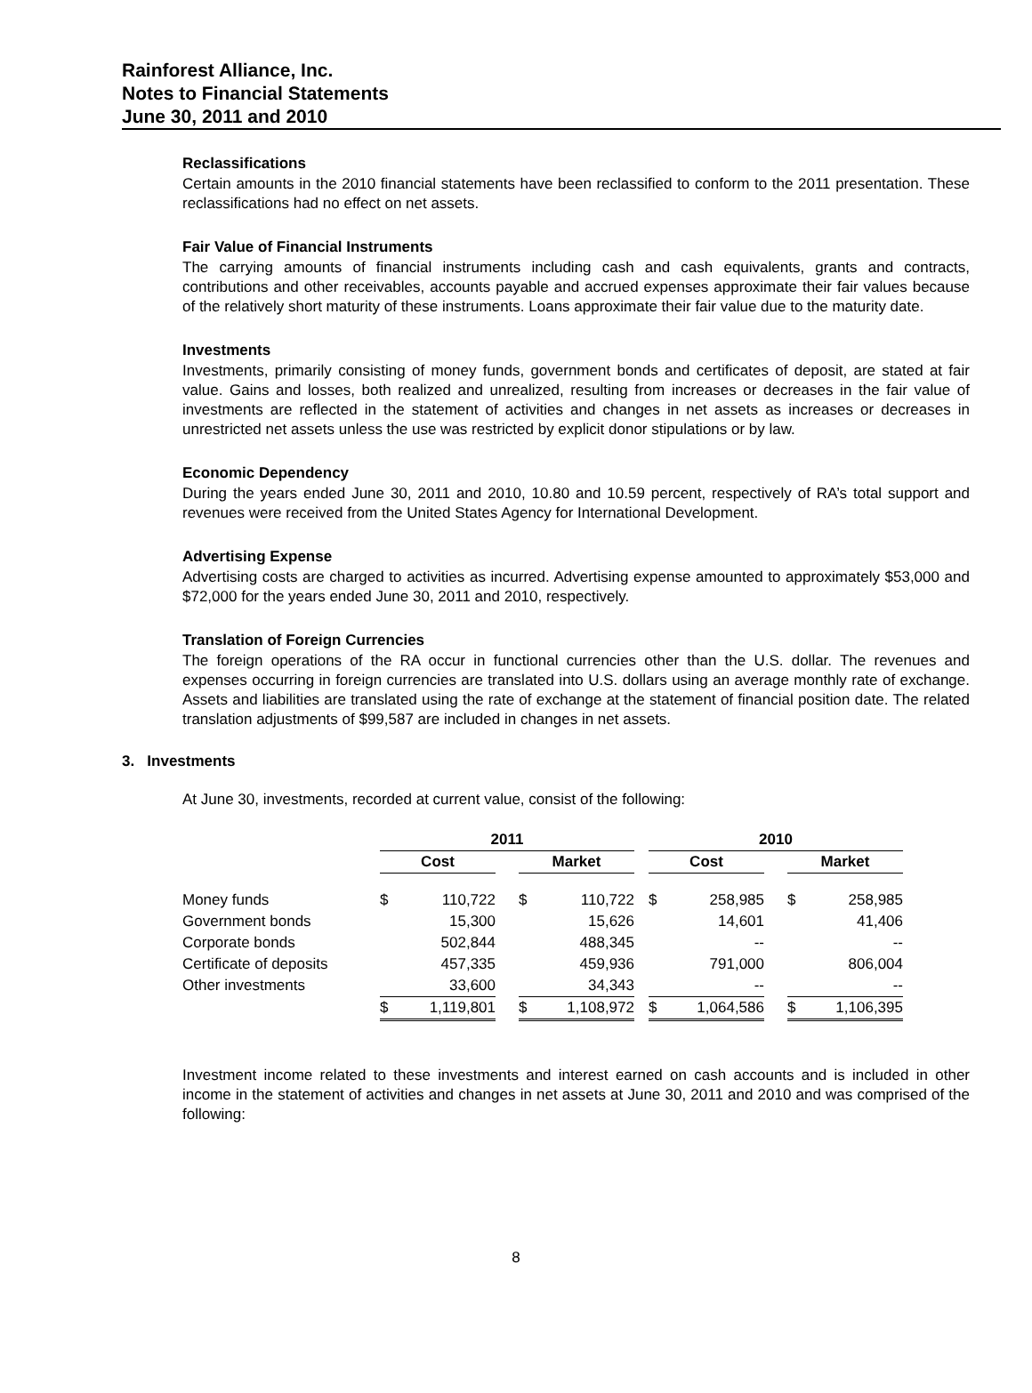Rainforest Alliance, Inc.
Notes to Financial Statements
June 30, 2011 and 2010
Reclassifications
Certain amounts in the 2010 financial statements have been reclassified to conform to the 2011 presentation. These reclassifications had no effect on net assets.
Fair Value of Financial Instruments
The carrying amounts of financial instruments including cash and cash equivalents, grants and contracts, contributions and other receivables, accounts payable and accrued expenses approximate their fair values because of the relatively short maturity of these instruments. Loans approximate their fair value due to the maturity date.
Investments
Investments, primarily consisting of money funds, government bonds and certificates of deposit, are stated at fair value. Gains and losses, both realized and unrealized, resulting from increases or decreases in the fair value of investments are reflected in the statement of activities and changes in net assets as increases or decreases in unrestricted net assets unless the use was restricted by explicit donor stipulations or by law.
Economic Dependency
During the years ended June 30, 2011 and 2010, 10.80 and 10.59 percent, respectively of RA’s total support and revenues were received from the United States Agency for International Development.
Advertising Expense
Advertising costs are charged to activities as incurred. Advertising expense amounted to approximately $53,000 and $72,000 for the years ended June 30, 2011 and 2010, respectively.
Translation of Foreign Currencies
The foreign operations of the RA occur in functional currencies other than the U.S. dollar. The revenues and expenses occurring in foreign currencies are translated into U.S. dollars using an average monthly rate of exchange. Assets and liabilities are translated using the rate of exchange at the statement of financial position date. The related translation adjustments of $99,587 are included in changes in net assets.
3. Investments
At June 30, investments, recorded at current value, consist of the following:
| | 2011 | | | | | | 2010 | | | | |
| --- | --- | --- | --- | --- | --- | --- | --- | --- | --- | --- | --- |
| | Cost | | | Market | | | Cost | | | Market | |
| Money funds | $ | 110,722 | | $ | 110,722 | | $ | 258,985 | | $ | 258,985 |
| Government bonds | | 15,300 | | | 15,626 | | | 14,601 | | | 41,406 |
| Corporate bonds | | 502,844 | | | 488,345 | | | -- | | | -- |
| Certificate of deposits | | 457,335 | | | 459,936 | | | 791,000 | | | 806,004 |
| Other investments | | 33,600 | | | 34,343 | | | -- | | | -- |
| | $ | 1,119,801 | | $ | 1,108,972 | | $ | 1,064,586 | | $ | 1,106,395 |
Investment income related to these investments and interest earned on cash accounts and is included in other income in the statement of activities and changes in net assets at June 30, 2011 and 2010 and was comprised of the following:
8